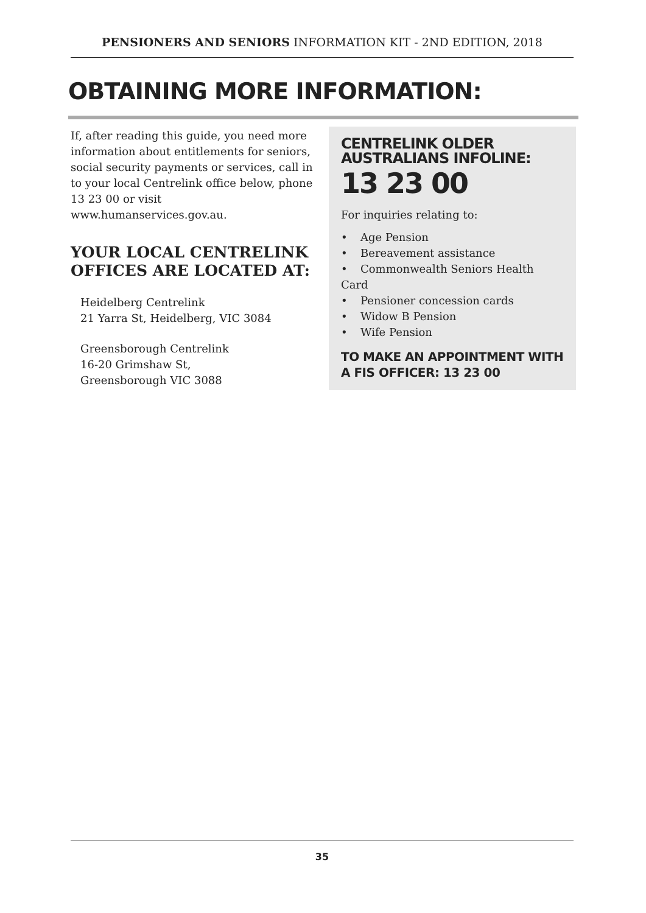PENSIONERS AND SENIORS INFORMATION KIT - 2ND EDITION, 2018
OBTAINING MORE INFORMATION:
If, after reading this guide, you need more information about entitlements for seniors, social security payments or services, call in to your local Centrelink office below, phone 13 23 00 or visit
www.humanservices.gov.au.
YOUR LOCAL CENTRELINK OFFICES ARE LOCATED AT:
Heidelberg Centrelink
21 Yarra St, Heidelberg, VIC 3084
Greensborough Centrelink
16-20 Grimshaw St,
Greensborough VIC 3088
CENTRELINK OLDER AUSTRALIANS INFOLINE:
13 23 00
For inquiries relating to:
• Age Pension
• Bereavement assistance
• Commonwealth Seniors Health Card
• Pensioner concession cards
• Widow B Pension
• Wife Pension
TO MAKE AN APPOINTMENT WITH A FIS OFFICER: 13 23 00
35